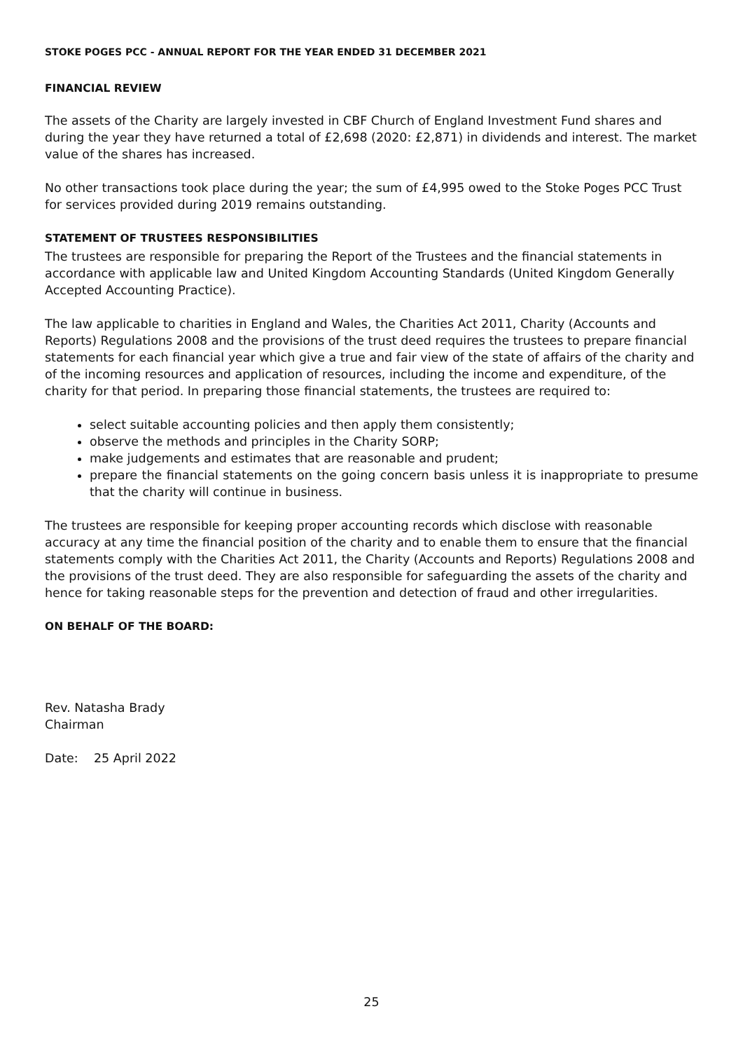STOKE POGES PCC - ANNUAL REPORT FOR THE YEAR ENDED 31 DECEMBER 2021
FINANCIAL REVIEW
The assets of the Charity are largely invested in CBF Church of England Investment Fund shares and during the year they have returned a total of £2,698 (2020: £2,871) in dividends and interest. The market value of the shares has increased.
No other transactions took place during the year; the sum of £4,995 owed to the Stoke Poges PCC Trust for services provided during 2019 remains outstanding.
STATEMENT OF TRUSTEES RESPONSIBILITIES
The trustees are responsible for preparing the Report of the Trustees and the financial statements in accordance with applicable law and United Kingdom Accounting Standards (United Kingdom Generally Accepted Accounting Practice).
The law applicable to charities in England and Wales, the Charities Act 2011, Charity (Accounts and Reports) Regulations 2008 and the provisions of the trust deed requires the trustees to prepare financial statements for each financial year which give a true and fair view of the state of affairs of the charity and of the incoming resources and application of resources, including the income and expenditure, of the charity for that period. In preparing those financial statements, the trustees are required to:
select suitable accounting policies and then apply them consistently;
observe the methods and principles in the Charity SORP;
make judgements and estimates that are reasonable and prudent;
prepare the financial statements on the going concern basis unless it is inappropriate to presume that the charity will continue in business.
The trustees are responsible for keeping proper accounting records which disclose with reasonable accuracy at any time the financial position of the charity and to enable them to ensure that the financial statements comply with the Charities Act 2011, the Charity (Accounts and Reports) Regulations 2008 and the provisions of the trust deed. They are also responsible for safeguarding the assets of the charity and hence for taking reasonable steps for the prevention and detection of fraud and other irregularities.
ON BEHALF OF THE BOARD:
Rev. Natasha Brady
Chairman
Date: 25 April 2022
25